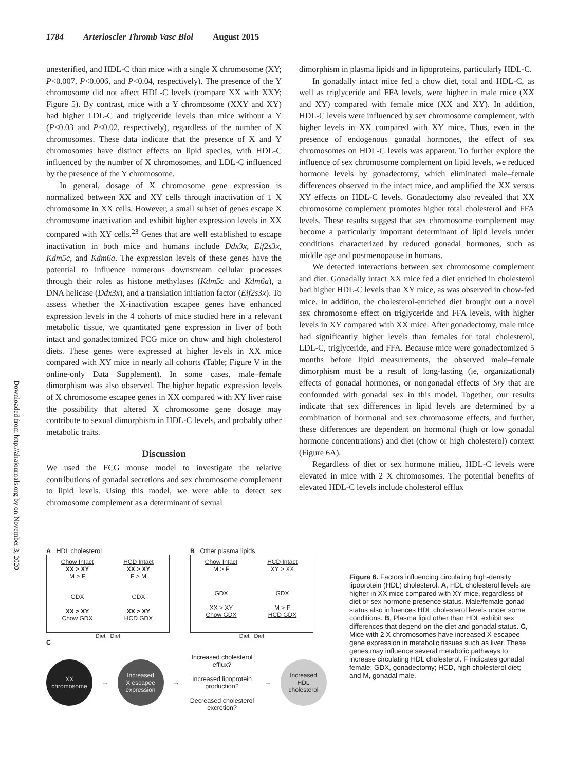1784 Arterioscler Thromb Vasc Biol August 2015
Downloaded from http://ahajournals.org by on November 3, 2020
unesterified, and HDL-C than mice with a single X chromosome (XY; P<0.007, P<0.006, and P<0.04, respectively). The presence of the Y chromosome did not affect HDL-C levels (compare XX with XXY; Figure 5). By contrast, mice with a Y chromosome (XXY and XY) had higher LDL-C and triglyceride levels than mice without a Y (P<0.03 and P<0.02, respectively), regardless of the number of X chromosomes. These data indicate that the presence of X and Y chromosomes have distinct effects on lipid species, with HDL-C influenced by the number of X chromosomes, and LDL-C influenced by the presence of the Y chromosome.
In general, dosage of X chromosome gene expression is normalized between XX and XY cells through inactivation of 1 X chromosome in XX cells. However, a small subset of genes escape X chromosome inactivation and exhibit higher expression levels in XX compared with XY cells.<sup>23</sup> Genes that are well established to escape inactivation in both mice and humans include Ddx3x, Eif2s3x, Kdm5c, and Kdm6a. The expression levels of these genes have the potential to influence numerous downstream cellular processes through their roles as histone methylases (Kdm5c and Kdm6a), a DNA helicase (Ddx3x), and a translation initiation factor (Eif2s3x). To assess whether the X-inactivation escapee genes have enhanced expression levels in the 4 cohorts of mice studied here in a relevant metabolic tissue, we quantitated gene expression in liver of both intact and gonadectomized FCG mice on chow and high cholesterol diets. These genes were expressed at higher levels in XX mice compared with XY mice in nearly all cohorts (Table; Figure V in the online-only Data Supplement). In some cases, male–female dimorphism was also observed. The higher hepatic expression levels of X chromosome escapee genes in XX compared with XY liver raise the possibility that altered X chromosome gene dosage may contribute to sexual dimorphism in HDL-C levels, and probably other metabolic traits.
Discussion
We used the FCG mouse model to investigate the relative contributions of gonadal secretions and sex chromosome complement to lipid levels. Using this model, we were able to detect sex chromosome complement as a determinant of sexual
dimorphism in plasma lipids and in lipoproteins, particularly HDL-C.
In gonadally intact mice fed a chow diet, total and HDL-C, as well as triglyceride and FFA levels, were higher in male mice (XX and XY) compared with female mice (XX and XY). In addition, HDL-C levels were influenced by sex chromosome complement, with higher levels in XX compared with XY mice. Thus, even in the presence of endogenous gonadal hormones, the effect of sex chromosomes on HDL-C levels was apparent. To further explore the influence of sex chromosome complement on lipid levels, we reduced hormone levels by gonadectomy, which eliminated male–female differences observed in the intact mice, and amplified the XX versus XY effects on HDL-C levels. Gonadectomy also revealed that XX chromosome complement promotes higher total cholesterol and FFA levels. These results suggest that sex chromosome complement may become a particularly important determinant of lipid levels under conditions characterized by reduced gonadal hormones, such as middle age and postmenopause in humans.
We detected interactions between sex chromosome complement and diet. Gonadally intact XX mice fed a diet enriched in cholesterol had higher HDL-C levels than XY mice, as was observed in chow-fed mice. In addition, the cholesterol-enriched diet brought out a novel sex chromosome effect on triglyceride and FFA levels, with higher levels in XY compared with XX mice. After gonadectomy, male mice had significantly higher levels than females for total cholesterol, LDL-C, triglyceride, and FFA. Because mice were gonadectomized 5 months before lipid measurements, the observed male–female dimorphism must be a result of long-lasting (ie, organizational) effects of gonadal hormones, or nongonadal effects of Sry that are confounded with gonadal sex in this model. Together, our results indicate that sex differences in lipid levels are determined by a combination of hormonal and sex chromosome effects, and further, these differences are dependent on hormonal (high or low gonadal hormone concentrations) and diet (chow or high cholesterol) context (Figure 6A).
Regardless of diet or sex hormone milieu, HDL-C levels were elevated in mice with 2 X chromosomes. The potential benefits of elevated HDL-C levels include cholesterol efflux
A HDL cholesterol
Chow Intact
XX > XY
M > F
HCD Intact
XX > XY
F > M
GDX
XX > XY
Chow GDX
GDX
XX > XY
HCD GDX
Diet Diet
B Other plasma lipids
Chow Intact
M > F
HCD Intact
XY > XX
GDX
XX > XY
Chow GDX
GDX
M > F
HCD GDX
Diet Diet
C
XX
chromosome
→
Increased
X escapee
expression
→
Increased cholesterol efflux?
Increased lipoprotein production?
Decreased cholesterol excretion?
→
Increased
HDL
cholesterol
Figure 6. Factors influencing circulating high-density lipoprotein (HDL) cholesterol. A, HDL cholesterol levels are higher in XX mice compared with XY mice, regardless of diet or sex hormone presence status. Male/female gonad status also influences HDL cholesterol levels under some conditions. B, Plasma lipid other than HDL exhibit sex differences that depend on the diet and gonadal status. C, Mice with 2 X chromosomes have increased X escapee gene expression in metabolic tissues such as liver. These genes may influence several metabolic pathways to increase circulating HDL cholesterol. F indicates gonadal female; GDX, gonadectomy; HCD, high cholesterol diet; and M, gonadal male.